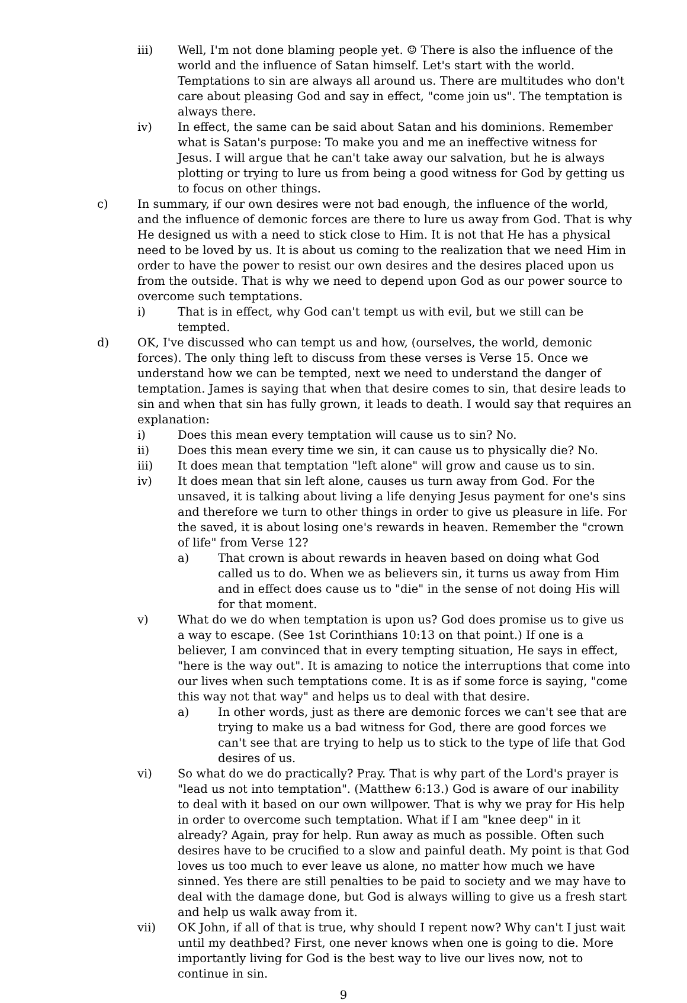iii) Well, I'm not done blaming people yet. ☺ There is also the influence of the world and the influence of Satan himself. Let's start with the world. Temptations to sin are always all around us. There are multitudes who don't care about pleasing God and say in effect, "come join us". The temptation is always there.
iv) In effect, the same can be said about Satan and his dominions. Remember what is Satan's purpose: To make you and me an ineffective witness for Jesus. I will argue that he can't take away our salvation, but he is always plotting or trying to lure us from being a good witness for God by getting us to focus on other things.
c) In summary, if our own desires were not bad enough, the influence of the world, and the influence of demonic forces are there to lure us away from God. That is why He designed us with a need to stick close to Him. It is not that He has a physical need to be loved by us. It is about us coming to the realization that we need Him in order to have the power to resist our own desires and the desires placed upon us from the outside. That is why we need to depend upon God as our power source to overcome such temptations.
i) That is in effect, why God can't tempt us with evil, but we still can be tempted.
d) OK, I've discussed who can tempt us and how, (ourselves, the world, demonic forces). The only thing left to discuss from these verses is Verse 15. Once we understand how we can be tempted, next we need to understand the danger of temptation. James is saying that when that desire comes to sin, that desire leads to sin and when that sin has fully grown, it leads to death. I would say that requires an explanation:
i) Does this mean every temptation will cause us to sin? No.
ii) Does this mean every time we sin, it can cause us to physically die? No.
iii) It does mean that temptation "left alone" will grow and cause us to sin.
iv) It does mean that sin left alone, causes us turn away from God. For the unsaved, it is talking about living a life denying Jesus payment for one's sins and therefore we turn to other things in order to give us pleasure in life. For the saved, it is about losing one's rewards in heaven. Remember the "crown of life" from Verse 12?
a) That crown is about rewards in heaven based on doing what God called us to do. When we as believers sin, it turns us away from Him and in effect does cause us to "die" in the sense of not doing His will for that moment.
v) What do we do when temptation is upon us? God does promise us to give us a way to escape. (See 1st Corinthians 10:13 on that point.) If one is a believer, I am convinced that in every tempting situation, He says in effect, "here is the way out". It is amazing to notice the interruptions that come into our lives when such temptations come. It is as if some force is saying, "come this way not that way" and helps us to deal with that desire.
a) In other words, just as there are demonic forces we can't see that are trying to make us a bad witness for God, there are good forces we can't see that are trying to help us to stick to the type of life that God desires of us.
vi) So what do we do practically? Pray. That is why part of the Lord's prayer is "lead us not into temptation". (Matthew 6:13.) God is aware of our inability to deal with it based on our own willpower. That is why we pray for His help in order to overcome such temptation. What if I am "knee deep" in it already? Again, pray for help. Run away as much as possible. Often such desires have to be crucified to a slow and painful death. My point is that God loves us too much to ever leave us alone, no matter how much we have sinned. Yes there are still penalties to be paid to society and we may have to deal with the damage done, but God is always willing to give us a fresh start and help us walk away from it.
vii) OK John, if all of that is true, why should I repent now? Why can't I just wait until my deathbed? First, one never knows when one is going to die. More importantly living for God is the best way to live our lives now, not to continue in sin.
9